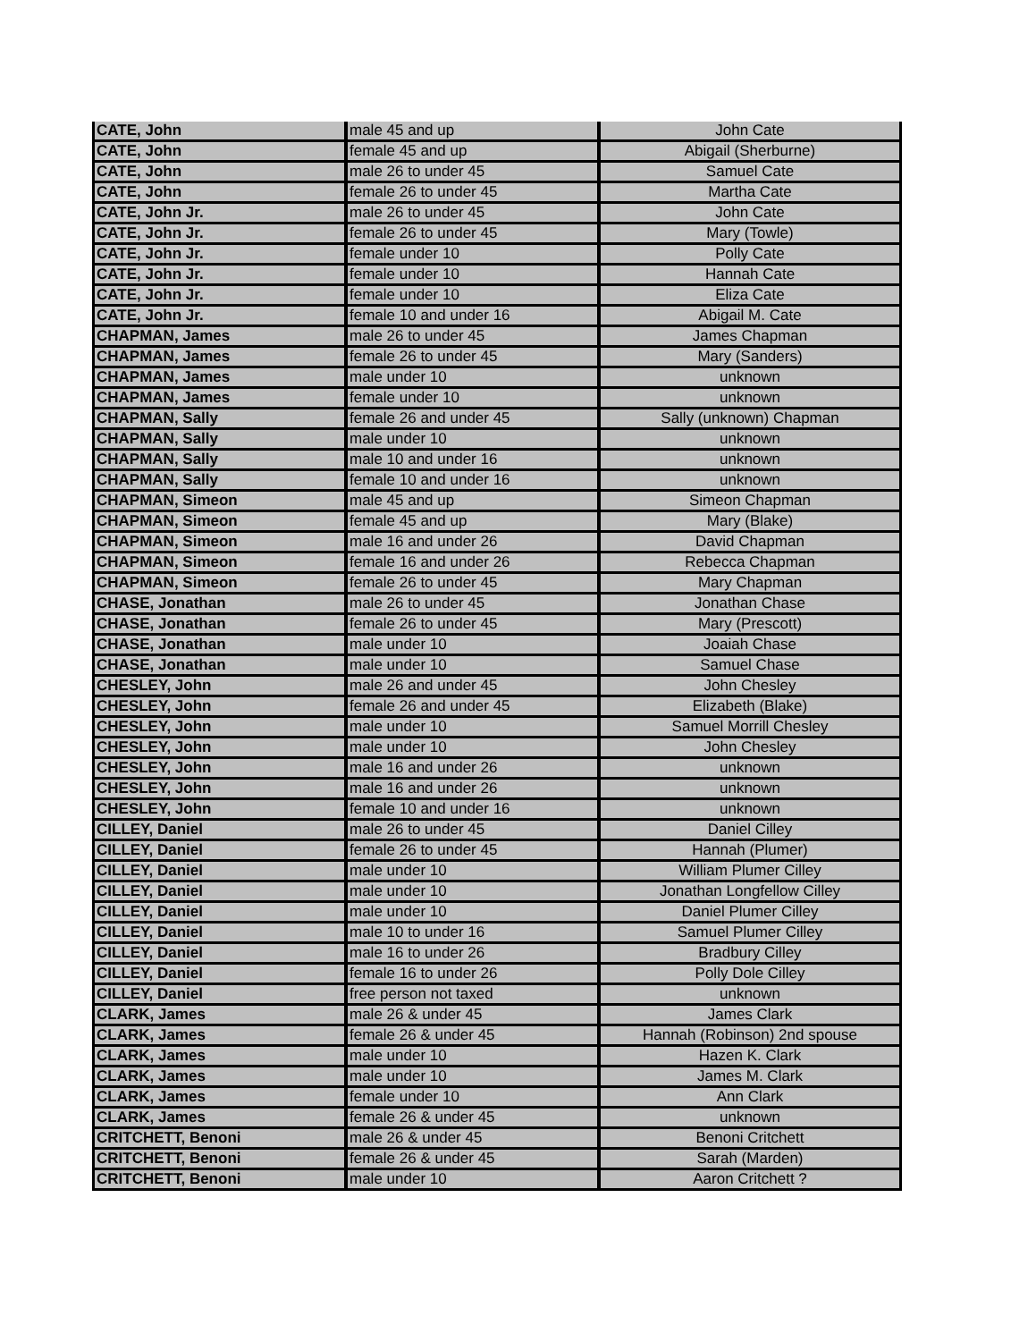| CATE, John | male 45 and up | John Cate |
| CATE, John | female 45 and up | Abigail (Sherburne) |
| CATE, John | male 26 to under 45 | Samuel Cate |
| CATE, John | female 26 to under 45 | Martha Cate |
| CATE, John Jr. | male 26 to under 45 | John Cate |
| CATE, John Jr. | female 26 to under 45 | Mary (Towle) |
| CATE, John Jr. | female under 10 | Polly Cate |
| CATE, John Jr. | female under 10 | Hannah Cate |
| CATE, John Jr. | female under 10 | Eliza Cate |
| CATE, John Jr. | female 10 and under 16 | Abigail M. Cate |
| CHAPMAN, James | male 26 to under 45 | James Chapman |
| CHAPMAN, James | female 26 to under 45 | Mary (Sanders) |
| CHAPMAN, James | male under 10 | unknown |
| CHAPMAN, James | female under 10 | unknown |
| CHAPMAN, Sally | female 26 and under 45 | Sally (unknown) Chapman |
| CHAPMAN, Sally | male under 10 | unknown |
| CHAPMAN, Sally | male 10 and under 16 | unknown |
| CHAPMAN, Sally | female 10 and under 16 | unknown |
| CHAPMAN, Simeon | male 45 and up | Simeon Chapman |
| CHAPMAN, Simeon | female 45 and up | Mary (Blake) |
| CHAPMAN, Simeon | male 16 and under 26 | David Chapman |
| CHAPMAN, Simeon | female 16 and under 26 | Rebecca Chapman |
| CHAPMAN, Simeon | female 26 to under 45 | Mary Chapman |
| CHASE, Jonathan | male 26 to under 45 | Jonathan Chase |
| CHASE, Jonathan | female 26 to under 45 | Mary (Prescott) |
| CHASE, Jonathan | male under 10 | Joaiah Chase |
| CHASE, Jonathan | male under 10 | Samuel Chase |
| CHESLEY, John | male 26 and under 45 | John Chesley |
| CHESLEY, John | female 26 and under 45 | Elizabeth (Blake) |
| CHESLEY, John | male under 10 | Samuel Morrill Chesley |
| CHESLEY, John | male under 10 | John Chesley |
| CHESLEY, John | male 16 and under 26 | unknown |
| CHESLEY, John | male 16 and under 26 | unknown |
| CHESLEY, John | female 10 and under 16 | unknown |
| CILLEY, Daniel | male 26 to under 45 | Daniel Cilley |
| CILLEY, Daniel | female 26 to under 45 | Hannah (Plumer) |
| CILLEY, Daniel | male under 10 | William Plumer Cilley |
| CILLEY, Daniel | male under 10 | Jonathan Longfellow Cilley |
| CILLEY, Daniel | male under 10 | Daniel Plumer Cilley |
| CILLEY, Daniel | male 10 to under 16 | Samuel Plumer Cilley |
| CILLEY, Daniel | male 16 to under 26 | Bradbury Cilley |
| CILLEY, Daniel | female 16 to under 26 | Polly Dole Cilley |
| CILLEY, Daniel | free person not taxed | unknown |
| CLARK, James | male 26 & under 45 | James Clark |
| CLARK, James | female 26 & under 45 | Hannah (Robinson) 2nd spouse |
| CLARK, James | male under 10 | Hazen K. Clark |
| CLARK, James | male under 10 | James M. Clark |
| CLARK, James | female under 10 | Ann Clark |
| CLARK, James | female 26 & under 45 | unknown |
| CRITCHETT, Benoni | male 26 & under 45 | Benoni Critchett |
| CRITCHETT, Benoni | female 26 & under 45 | Sarah (Marden) |
| CRITCHETT, Benoni | male under 10 | Aaron Critchett ? |